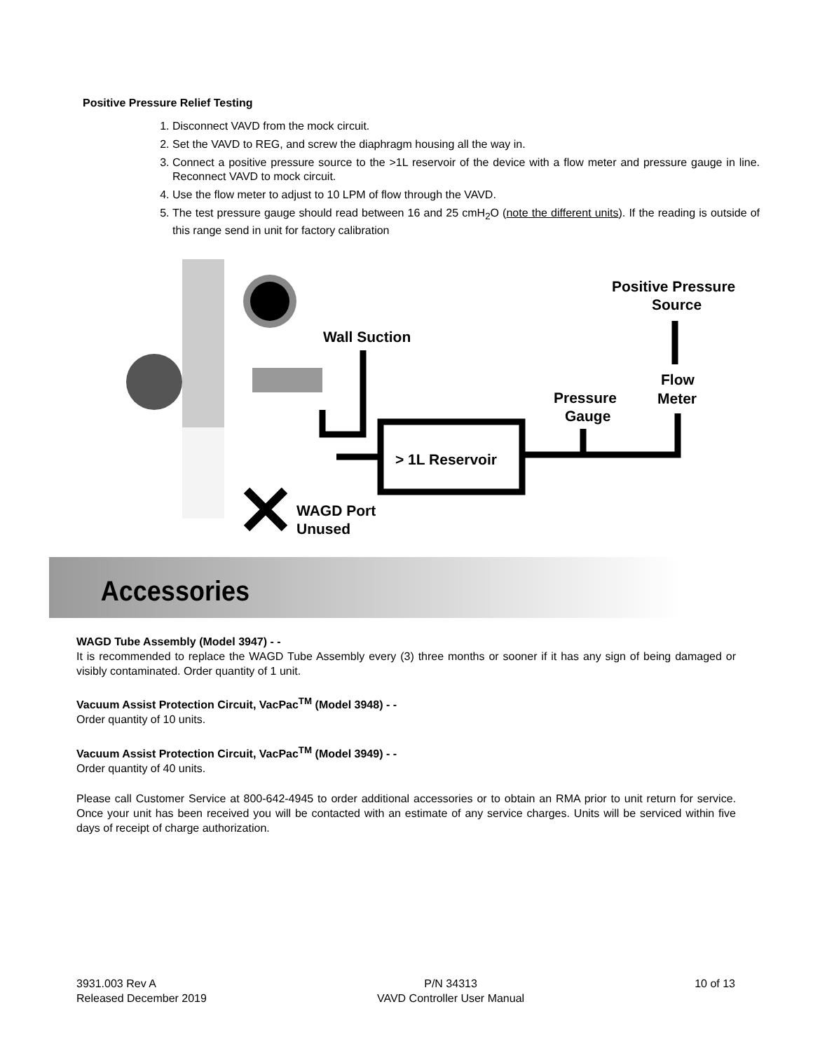Positive Pressure Relief Testing
1. Disconnect VAVD from the mock circuit.
2. Set the VAVD to REG, and screw the diaphragm housing all the way in.
3. Connect a positive pressure source to the >1L reservoir of the device with a flow meter and pressure gauge in line. Reconnect VAVD to mock circuit.
4. Use the flow meter to adjust to 10 LPM of flow through the VAVD.
5. The test pressure gauge should read between 16 and 25 cmH<sub>2</sub>O (note the different units). If the reading is outside of this range send in unit for factory calibration
> 1L Reservoir
Wall Suction
Positive Pressure
Source
Pressure
Gauge
Flow
Meter
WAGD Port
Unused
Accessories
WAGD Tube Assembly (Model 3947) - -
It is recommended to replace the WAGD Tube Assembly every (3) three months or sooner if it has any sign of being damaged or visibly contaminated. Order quantity of 1 unit.
Vacuum Assist Protection Circuit, VacPac<sup>TM</sup> (Model 3948) - -
Order quantity of 10 units.
Vacuum Assist Protection Circuit, VacPac<sup>TM</sup> (Model 3949) - -
Order quantity of 40 units.
Please call Customer Service at 800-642-4945 to order additional accessories or to obtain an RMA prior to unit return for service. Once your unit has been received you will be contacted with an estimate of any service charges. Units will be serviced within five days of receipt of charge authorization.
3931.003 Rev A
Released December 2019
P/N 34313
VAVD Controller User Manual
10 of 13